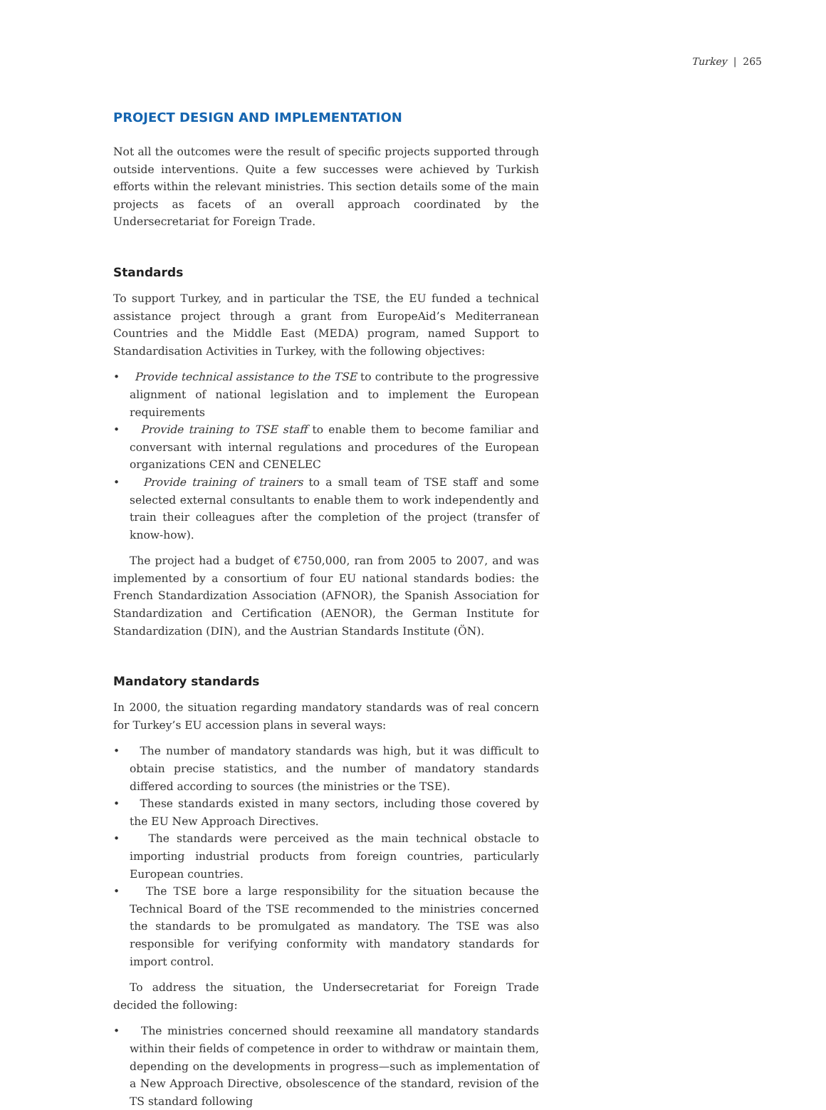Turkey | 265
PROJECT DESIGN AND IMPLEMENTATION
Not all the outcomes were the result of specific projects supported through outside interventions. Quite a few successes were achieved by Turkish efforts within the relevant ministries. This section details some of the main projects as facets of an overall approach coordinated by the Undersecretariat for Foreign Trade.
Standards
To support Turkey, and in particular the TSE, the EU funded a technical assistance project through a grant from EuropeAid’s Mediterranean Countries and the Middle East (MEDA) program, named Support to Standardisation Activities in Turkey, with the following objectives:
• Provide technical assistance to the TSE to contribute to the progressive alignment of national legislation and to implement the European requirements
• Provide training to TSE staff to enable them to become familiar and conversant with internal regulations and procedures of the European organizations CEN and CENELEC
• Provide training of trainers to a small team of TSE staff and some selected external consultants to enable them to work independently and train their colleagues after the completion of the project (transfer of know-how).
The project had a budget of €750,000, ran from 2005 to 2007, and was implemented by a consortium of four EU national standards bodies: the French Standardization Association (AFNOR), the Spanish Association for Standardization and Certification (AENOR), the German Institute for Standardization (DIN), and the Austrian Standards Institute (ÖN).
Mandatory standards
In 2000, the situation regarding mandatory standards was of real concern for Turkey’s EU accession plans in several ways:
• The number of mandatory standards was high, but it was difficult to obtain precise statistics, and the number of mandatory standards differed according to sources (the ministries or the TSE).
• These standards existed in many sectors, including those covered by the EU New Approach Directives.
• The standards were perceived as the main technical obstacle to importing industrial products from foreign countries, particularly European countries.
• The TSE bore a large responsibility for the situation because the Technical Board of the TSE recommended to the ministries concerned the standards to be promulgated as mandatory. The TSE was also responsible for verifying conformity with mandatory standards for import control.
To address the situation, the Undersecretariat for Foreign Trade decided the following:
• The ministries concerned should reexamine all mandatory standards within their fields of competence in order to withdraw or maintain them, depending on the developments in progress—such as implementation of a New Approach Directive, obsolescence of the standard, revision of the TS standard following